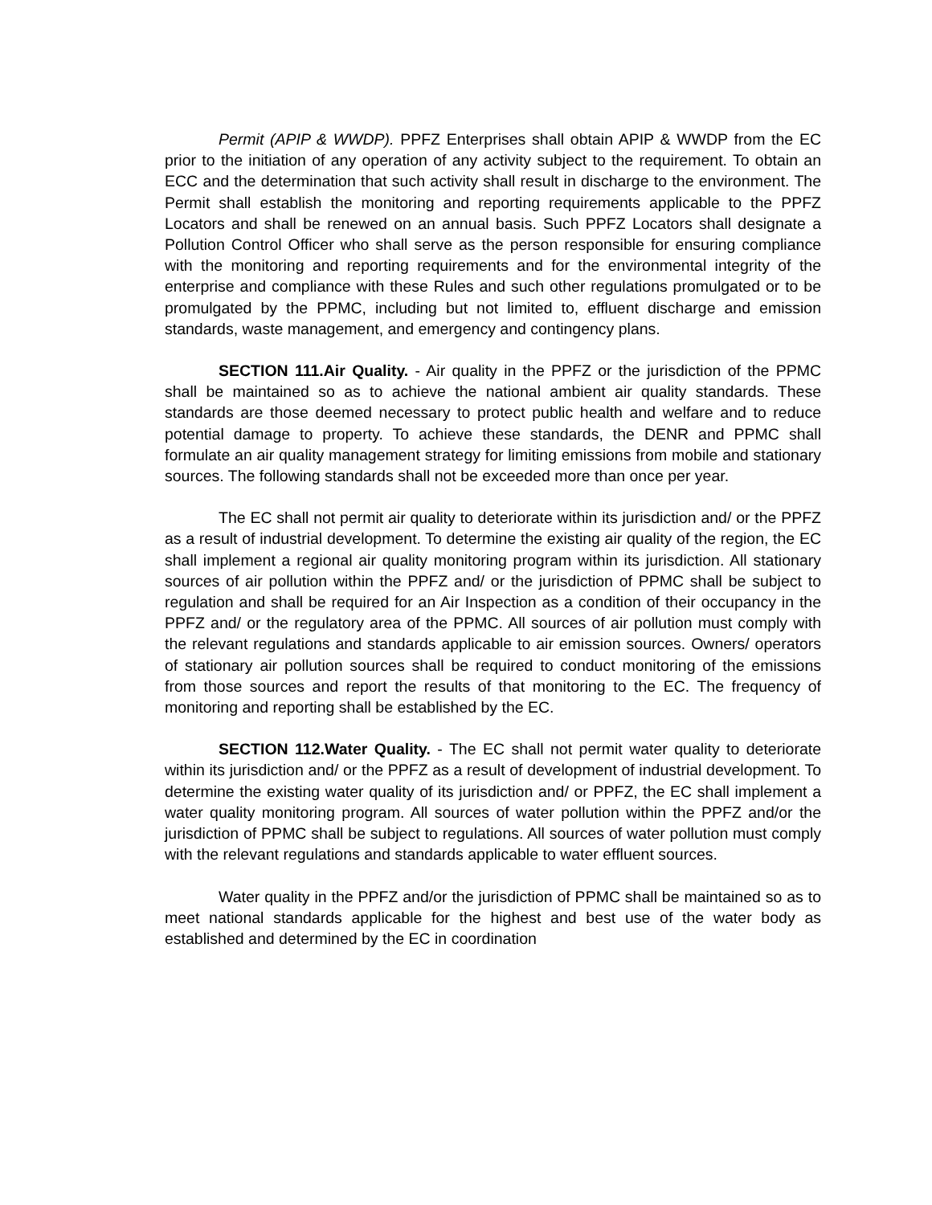Permit (APIP & WWDP). PPFZ Enterprises shall obtain APIP & WWDP from the EC prior to the initiation of any operation of any activity subject to the requirement. To obtain an ECC and the determination that such activity shall result in discharge to the environment. The Permit shall establish the monitoring and reporting requirements applicable to the PPFZ Locators and shall be renewed on an annual basis. Such PPFZ Locators shall designate a Pollution Control Officer who shall serve as the person responsible for ensuring compliance with the monitoring and reporting requirements and for the environmental integrity of the enterprise and compliance with these Rules and such other regulations promulgated or to be promulgated by the PPMC, including but not limited to, effluent discharge and emission standards, waste management, and emergency and contingency plans.
SECTION 111.Air Quality. - Air quality in the PPFZ or the jurisdiction of the PPMC shall be maintained so as to achieve the national ambient air quality standards. These standards are those deemed necessary to protect public health and welfare and to reduce potential damage to property. To achieve these standards, the DENR and PPMC shall formulate an air quality management strategy for limiting emissions from mobile and stationary sources. The following standards shall not be exceeded more than once per year.
The EC shall not permit air quality to deteriorate within its jurisdiction and/ or the PPFZ as a result of industrial development. To determine the existing air quality of the region, the EC shall implement a regional air quality monitoring program within its jurisdiction. All stationary sources of air pollution within the PPFZ and/ or the jurisdiction of PPMC shall be subject to regulation and shall be required for an Air Inspection as a condition of their occupancy in the PPFZ and/ or the regulatory area of the PPMC. All sources of air pollution must comply with the relevant regulations and standards applicable to air emission sources. Owners/ operators of stationary air pollution sources shall be required to conduct monitoring of the emissions from those sources and report the results of that monitoring to the EC. The frequency of monitoring and reporting shall be established by the EC.
SECTION 112.Water Quality. - The EC shall not permit water quality to deteriorate within its jurisdiction and/ or the PPFZ as a result of development of industrial development. To determine the existing water quality of its jurisdiction and/ or PPFZ, the EC shall implement a water quality monitoring program. All sources of water pollution within the PPFZ and/or the jurisdiction of PPMC shall be subject to regulations. All sources of water pollution must comply with the relevant regulations and standards applicable to water effluent sources.
Water quality in the PPFZ and/or the jurisdiction of PPMC shall be maintained so as to meet national standards applicable for the highest and best use of the water body as established and determined by the EC in coordination